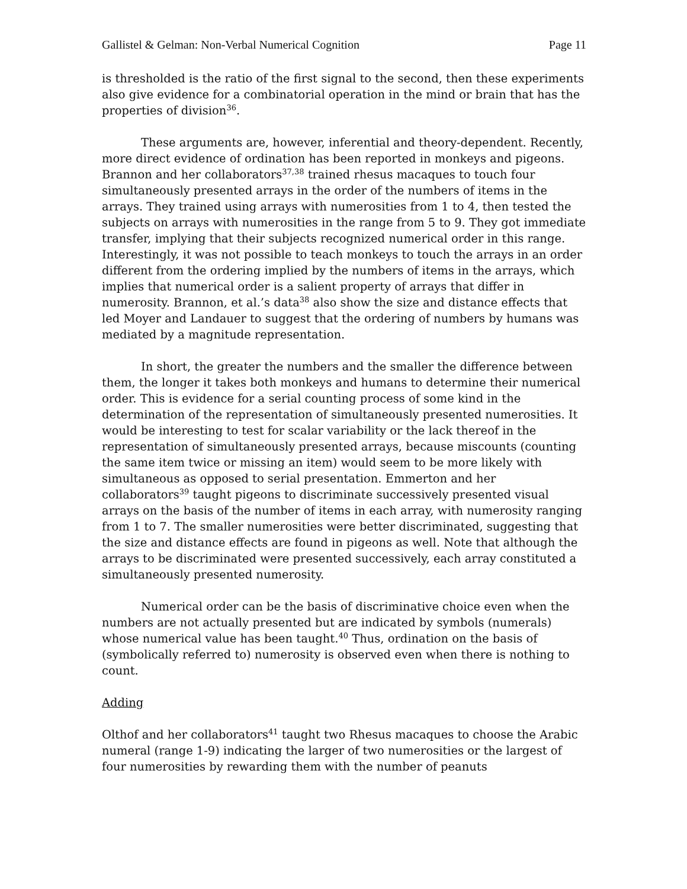Gallistel & Gelman: Non-Verbal Numerical Cognition Page 11
is thresholded is the ratio of the first signal to the second, then these experiments also give evidence for a combinatorial operation in the mind or brain that has the properties of division<sup>36</sup>.
These arguments are, however, inferential and theory-dependent. Recently, more direct evidence of ordination has been reported in monkeys and pigeons. Brannon and her collaborators<sup>37,38</sup> trained rhesus macaques to touch four simultaneously presented arrays in the order of the numbers of items in the arrays. They trained using arrays with numerosities from 1 to 4, then tested the subjects on arrays with numerosities in the range from 5 to 9. They got immediate transfer, implying that their subjects recognized numerical order in this range. Interestingly, it was not possible to teach monkeys to touch the arrays in an order different from the ordering implied by the numbers of items in the arrays, which implies that numerical order is a salient property of arrays that differ in numerosity. Brannon, et al.’s data<sup>38</sup> also show the size and distance effects that led Moyer and Landauer to suggest that the ordering of numbers by humans was mediated by a magnitude representation.
In short, the greater the numbers and the smaller the difference between them, the longer it takes both monkeys and humans to determine their numerical order. This is evidence for a serial counting process of some kind in the determination of the representation of simultaneously presented numerosities. It would be interesting to test for scalar variability or the lack thereof in the representation of simultaneously presented arrays, because miscounts (counting the same item twice or missing an item) would seem to be more likely with simultaneous as opposed to serial presentation. Emmerton and her collaborators<sup>39</sup> taught pigeons to discriminate successively presented visual arrays on the basis of the number of items in each array, with numerosity ranging from 1 to 7. The smaller numerosities were better discriminated, suggesting that the size and distance effects are found in pigeons as well. Note that although the arrays to be discriminated were presented successively, each array constituted a simultaneously presented numerosity.
Numerical order can be the basis of discriminative choice even when the numbers are not actually presented but are indicated by symbols (numerals) whose numerical value has been taught.<sup>40</sup> Thus, ordination on the basis of (symbolically referred to) numerosity is observed even when there is nothing to count.
Adding
Olthof and her collaborators<sup>41</sup> taught two Rhesus macaques to choose the Arabic numeral (range 1-9) indicating the larger of two numerosities or the largest of four numerosities by rewarding them with the number of peanuts